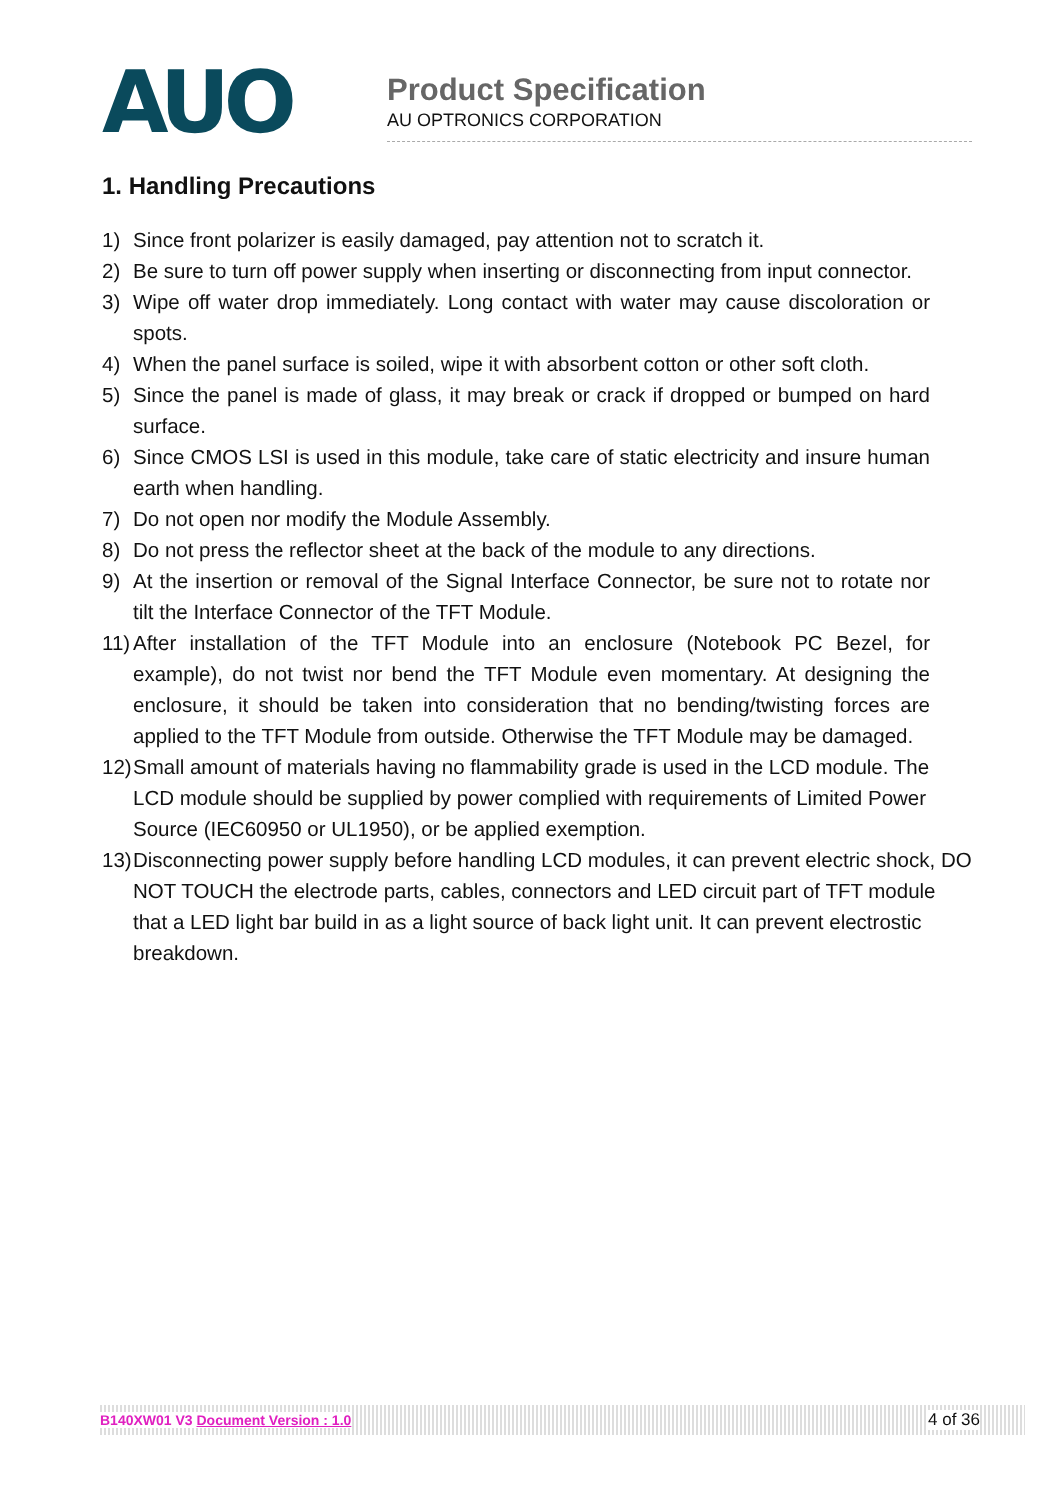AUO
Product Specification
AU OPTRONICS CORPORATION
1. Handling Precautions
1) Since front polarizer is easily damaged, pay attention not to scratch it.
2) Be sure to turn off power supply when inserting or disconnecting from input connector.
3) Wipe off water drop immediately. Long contact with water may cause discoloration or spots.
4) When the panel surface is soiled, wipe it with absorbent cotton or other soft cloth.
5) Since the panel is made of glass, it may break or crack if dropped or bumped on hard surface.
6) Since CMOS LSI is used in this module, take care of static electricity and insure human earth when handling.
7) Do not open nor modify the Module Assembly.
8) Do not press the reflector sheet at the back of the module to any directions.
9) At the insertion or removal of the Signal Interface Connector, be sure not to rotate nor tilt the Interface Connector of the TFT Module.
11) After installation of the TFT Module into an enclosure (Notebook PC Bezel, for example), do not twist nor bend the TFT Module even momentary. At designing the enclosure, it should be taken into consideration that no bending/twisting forces are applied to the TFT Module from outside. Otherwise the TFT Module may be damaged.
12) Small amount of materials having no flammability grade is used in the LCD module. The LCD module should be supplied by power complied with requirements of Limited Power Source (IEC60950 or UL1950), or be applied exemption.
13) Disconnecting power supply before handling LCD modules, it can prevent electric shock, DO NOT TOUCH the electrode parts, cables, connectors and LED circuit part of TFT module that a LED light bar build in as a light source of back light unit. It can prevent electrostic breakdown.
B140XW01 V3 Document Version : 1.0 4 of 36